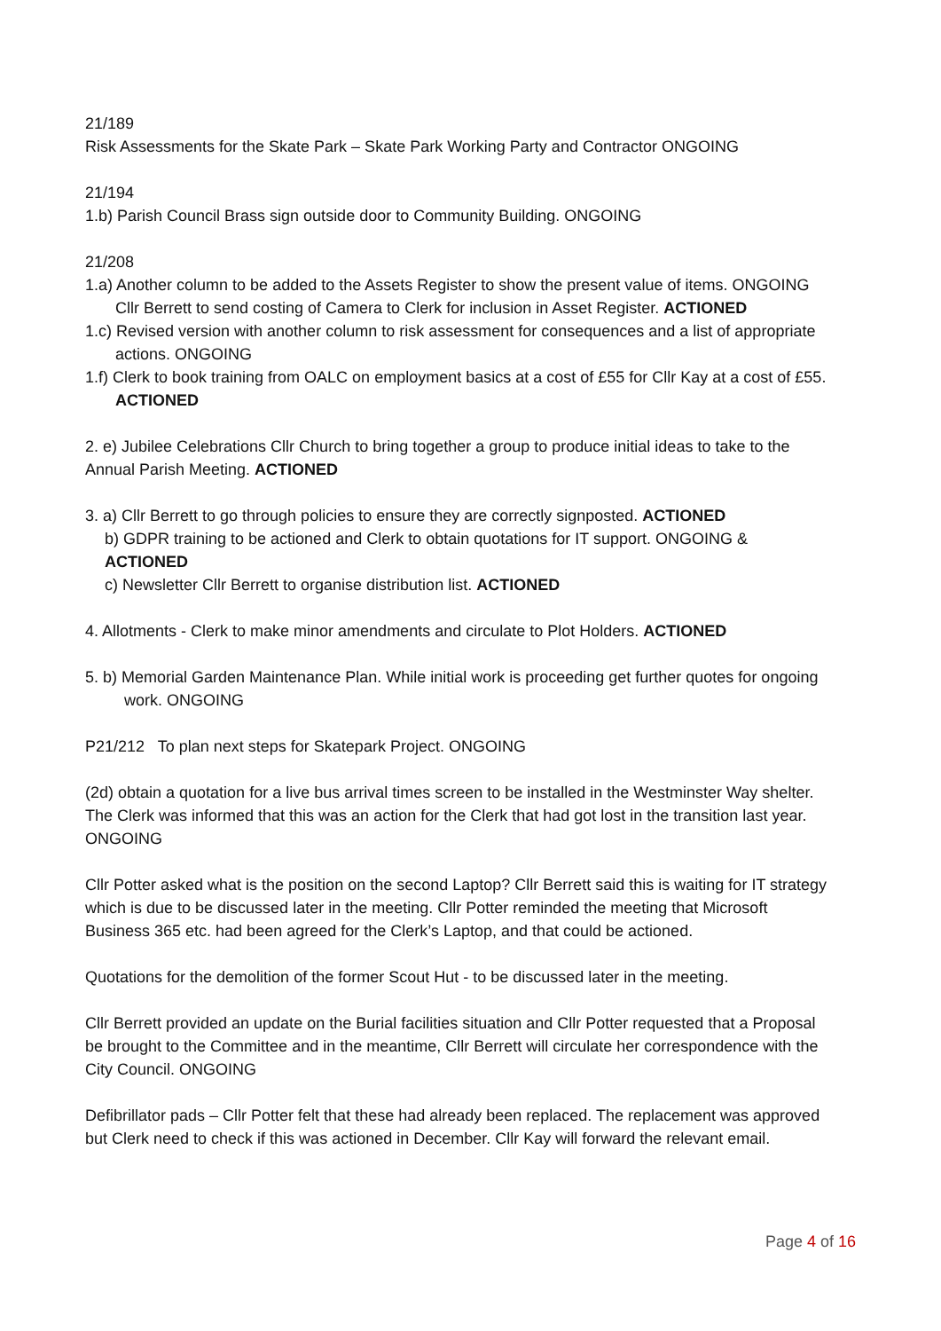21/189
Risk Assessments for the Skate Park – Skate Park Working Party and Contractor ONGOING
21/194
1.b) Parish Council Brass sign outside door to Community Building. ONGOING
21/208
1.a) Another column to be added to the Assets Register to show the present value of items. ONGOING
Cllr Berrett to send costing of Camera to Clerk for inclusion in Asset Register. ACTIONED
1.c) Revised version with another column to risk assessment for consequences and a list of appropriate actions. ONGOING
1.f) Clerk to book training from OALC on employment basics at a cost of £55 for Cllr Kay at a cost of £55. ACTIONED
2. e) Jubilee Celebrations Cllr Church to bring together a group to produce initial ideas to take to the Annual Parish Meeting. ACTIONED
3. a) Cllr Berrett to go through policies to ensure they are correctly signposted. ACTIONED
b) GDPR training to be actioned and Clerk to obtain quotations for IT support. ONGOING & ACTIONED
c) Newsletter Cllr Berrett to organise distribution list. ACTIONED
4. Allotments - Clerk to make minor amendments and circulate to Plot Holders. ACTIONED
5. b) Memorial Garden Maintenance Plan. While initial work is proceeding get further quotes for ongoing work. ONGOING
P21/212 To plan next steps for Skatepark Project. ONGOING
(2d) obtain a quotation for a live bus arrival times screen to be installed in the Westminster Way shelter. The Clerk was informed that this was an action for the Clerk that had got lost in the transition last year. ONGOING
Cllr Potter asked what is the position on the second Laptop? Cllr Berrett said this is waiting for IT strategy which is due to be discussed later in the meeting. Cllr Potter reminded the meeting that Microsoft Business 365 etc. had been agreed for the Clerk’s Laptop, and that could be actioned.
Quotations for the demolition of the former Scout Hut - to be discussed later in the meeting.
Cllr Berrett provided an update on the Burial facilities situation and Cllr Potter requested that a Proposal be brought to the Committee and in the meantime, Cllr Berrett will circulate her correspondence with the City Council. ONGOING
Defibrillator pads – Cllr Potter felt that these had already been replaced. The replacement was approved but Clerk need to check if this was actioned in December. Cllr Kay will forward the relevant email.
Page 4 of 16